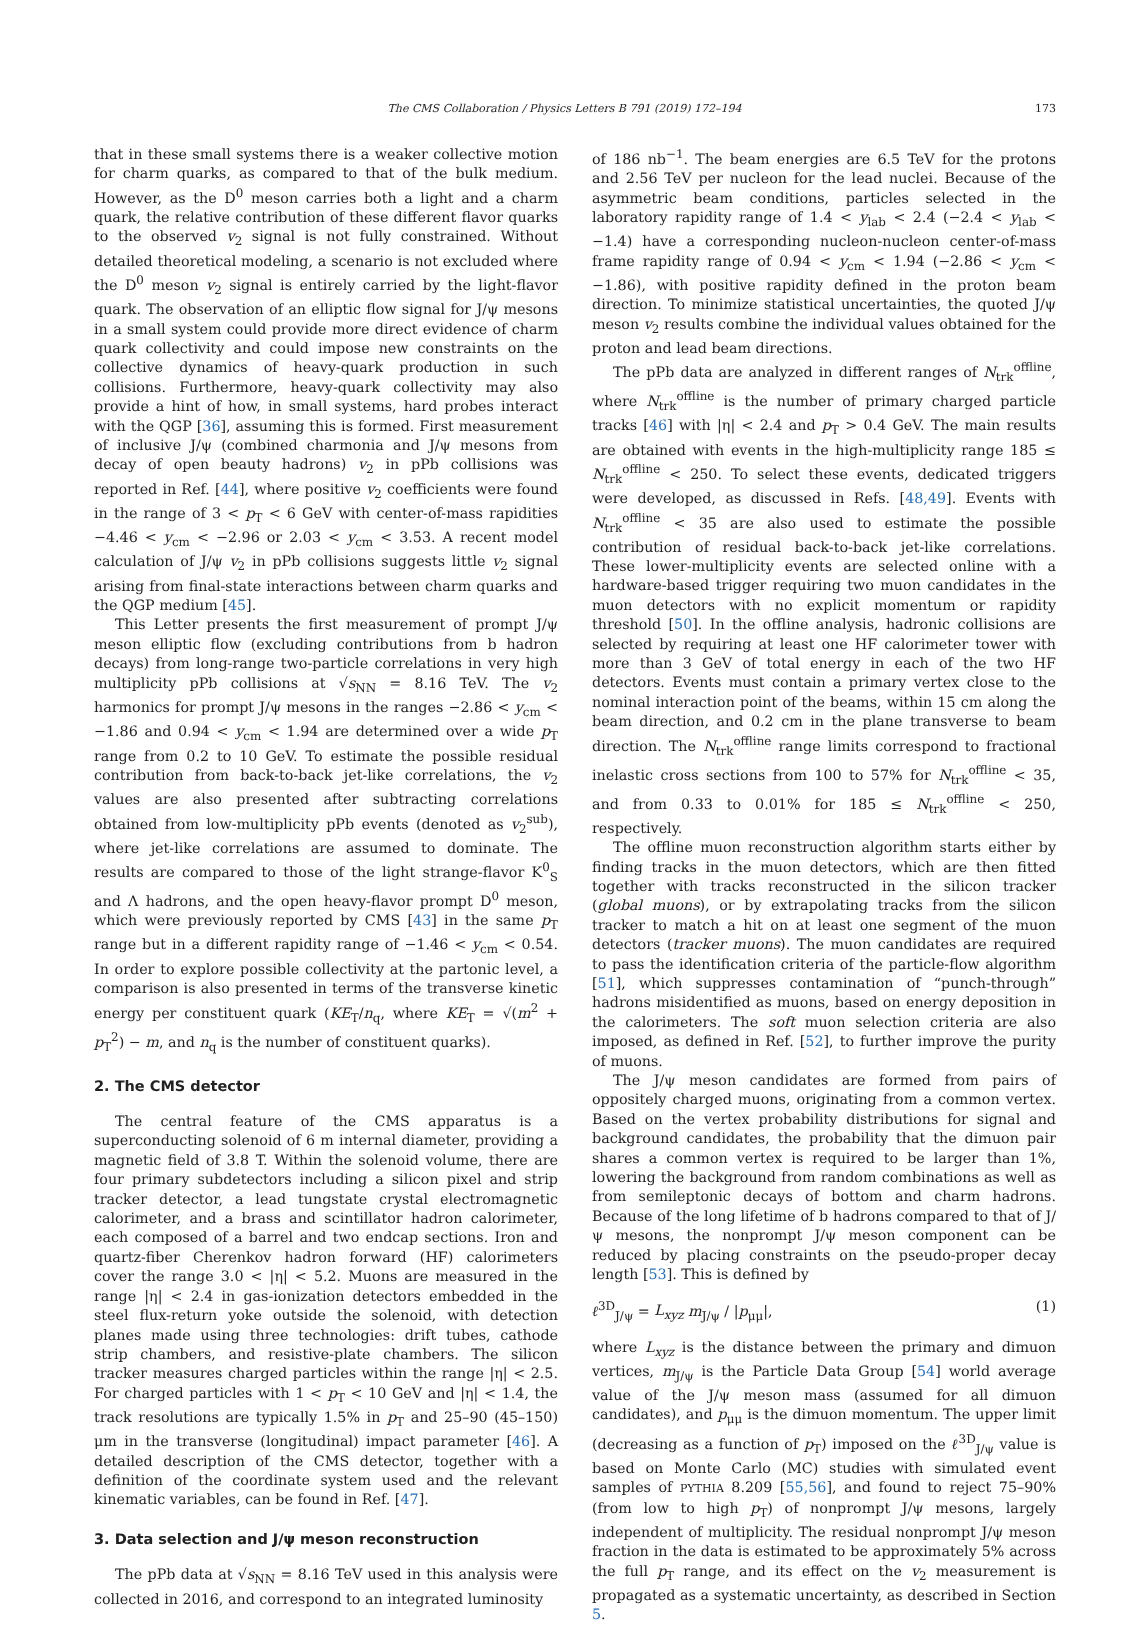The CMS Collaboration / Physics Letters B 791 (2019) 172–194 173
that in these small systems there is a weaker collective motion for charm quarks, as compared to that of the bulk medium. However, as the D<sup>0</sup> meson carries both a light and a charm quark, the relative contribution of these different flavor quarks to the observed v<sub>2</sub> signal is not fully constrained. Without detailed theoretical modeling, a scenario is not excluded where the D<sup>0</sup> meson v<sub>2</sub> signal is entirely carried by the light-flavor quark. The observation of an elliptic flow signal for J/ψ mesons in a small system could provide more direct evidence of charm quark collectivity and could impose new constraints on the collective dynamics of heavy-quark production in such collisions. Furthermore, heavy-quark collectivity may also provide a hint of how, in small systems, hard probes interact with the QGP [36], assuming this is formed. First measurement of inclusive J/ψ (combined charmonia and J/ψ mesons from decay of open beauty hadrons) v<sub>2</sub> in pPb collisions was reported in Ref. [44], where positive v<sub>2</sub> coefficients were found in the range of 3 < p<sub>T</sub> < 6 GeV with center-of-mass rapidities −4.46 < y<sub>cm</sub> < −2.96 or 2.03 < y<sub>cm</sub> < 3.53. A recent model calculation of J/ψ v<sub>2</sub> in pPb collisions suggests little v<sub>2</sub> signal arising from final-state interactions between charm quarks and the QGP medium [45].
This Letter presents the first measurement of prompt J/ψ meson elliptic flow (excluding contributions from b hadron decays) from long-range two-particle correlations in very high multiplicity pPb collisions at √s<sub>NN</sub> = 8.16 TeV. The v<sub>2</sub> harmonics for prompt J/ψ mesons in the ranges −2.86 < y<sub>cm</sub> < −1.86 and 0.94 < y<sub>cm</sub> < 1.94 are determined over a wide p<sub>T</sub> range from 0.2 to 10 GeV. To estimate the possible residual contribution from back-to-back jet-like correlations, the v<sub>2</sub> values are also presented after subtracting correlations obtained from low-multiplicity pPb events (denoted as v<sub>2</sub><sup>sub</sup>), where jet-like correlations are assumed to dominate. The results are compared to those of the light strange-flavor K<sup>0</sup><sub>S</sub> and Λ hadrons, and the open heavy-flavor prompt D<sup>0</sup> meson, which were previously reported by CMS [43] in the same p<sub>T</sub> range but in a different rapidity range of −1.46 < y<sub>cm</sub> < 0.54. In order to explore possible collectivity at the partonic level, a comparison is also presented in terms of the transverse kinetic energy per constituent quark (KE<sub>T</sub>/n<sub>q</sub>, where KE<sub>T</sub> = √(m<sup>2</sup> + p<sub>T</sub><sup>2</sup>) − m, and n<sub>q</sub> is the number of constituent quarks).
2. The CMS detector
The central feature of the CMS apparatus is a superconducting solenoid of 6 m internal diameter, providing a magnetic field of 3.8 T. Within the solenoid volume, there are four primary subdetectors including a silicon pixel and strip tracker detector, a lead tungstate crystal electromagnetic calorimeter, and a brass and scintillator hadron calorimeter, each composed of a barrel and two endcap sections. Iron and quartz-fiber Cherenkov hadron forward (HF) calorimeters cover the range 3.0 < |η| < 5.2. Muons are measured in the range |η| < 2.4 in gas-ionization detectors embedded in the steel flux-return yoke outside the solenoid, with detection planes made using three technologies: drift tubes, cathode strip chambers, and resistive-plate chambers. The silicon tracker measures charged particles within the range |η| < 2.5. For charged particles with 1 < p<sub>T</sub> < 10 GeV and |η| < 1.4, the track resolutions are typically 1.5% in p<sub>T</sub> and 25–90 (45–150) μm in the transverse (longitudinal) impact parameter [46]. A detailed description of the CMS detector, together with a definition of the coordinate system used and the relevant kinematic variables, can be found in Ref. [47].
3. Data selection and J/ψ meson reconstruction
The pPb data at √s<sub>NN</sub> = 8.16 TeV used in this analysis were collected in 2016, and correspond to an integrated luminosity
of 186 nb<sup>−1</sup>. The beam energies are 6.5 TeV for the protons and 2.56 TeV per nucleon for the lead nuclei. Because of the asymmetric beam conditions, particles selected in the laboratory rapidity range of 1.4 < y<sub>lab</sub> < 2.4 (−2.4 < y<sub>lab</sub> < −1.4) have a corresponding nucleon-nucleon center-of-mass frame rapidity range of 0.94 < y<sub>cm</sub> < 1.94 (−2.86 < y<sub>cm</sub> < −1.86), with positive rapidity defined in the proton beam direction. To minimize statistical uncertainties, the quoted J/ψ meson v<sub>2</sub> results combine the individual values obtained for the proton and lead beam directions.
The pPb data are analyzed in different ranges of N<sub>trk</sub><sup>offline</sup>, where N<sub>trk</sub><sup>offline</sup> is the number of primary charged particle tracks [46] with |η| < 2.4 and p<sub>T</sub> > 0.4 GeV. The main results are obtained with events in the high-multiplicity range 185 ≤ N<sub>trk</sub><sup>offline</sup> < 250. To select these events, dedicated triggers were developed, as discussed in Refs. [48,49]. Events with N<sub>trk</sub><sup>offline</sup> < 35 are also used to estimate the possible contribution of residual back-to-back jet-like correlations. These lower-multiplicity events are selected online with a hardware-based trigger requiring two muon candidates in the muon detectors with no explicit momentum or rapidity threshold [50]. In the offline analysis, hadronic collisions are selected by requiring at least one HF calorimeter tower with more than 3 GeV of total energy in each of the two HF detectors. Events must contain a primary vertex close to the nominal interaction point of the beams, within 15 cm along the beam direction, and 0.2 cm in the plane transverse to beam direction. The N<sub>trk</sub><sup>offline</sup> range limits correspond to fractional inelastic cross sections from 100 to 57% for N<sub>trk</sub><sup>offline</sup> < 35, and from 0.33 to 0.01% for 185 ≤ N<sub>trk</sub><sup>offline</sup> < 250, respectively.
The offline muon reconstruction algorithm starts either by finding tracks in the muon detectors, which are then fitted together with tracks reconstructed in the silicon tracker (global muons), or by extrapolating tracks from the silicon tracker to match a hit on at least one segment of the muon detectors (tracker muons). The muon candidates are required to pass the identification criteria of the particle-flow algorithm [51], which suppresses contamination of “punch-through” hadrons misidentified as muons, based on energy deposition in the calorimeters. The soft muon selection criteria are also imposed, as defined in Ref. [52], to further improve the purity of muons.
The J/ψ meson candidates are formed from pairs of oppositely charged muons, originating from a common vertex. Based on the vertex probability distributions for signal and background candidates, the probability that the dimuon pair shares a common vertex is required to be larger than 1%, lowering the background from random combinations as well as from semileptonic decays of bottom and charm hadrons. Because of the long lifetime of b hadrons compared to that of J/ψ mesons, the nonprompt J/ψ meson component can be reduced by placing constraints on the pseudo-proper decay length [53]. This is defined by
ℓ<sup>3D</sup><sub>J/ψ</sub> = L<sub>xyz</sub> m<sub>J/ψ</sub> / |p<sub>μμ</sub>|, (1)
where L<sub>xyz</sub> is the distance between the primary and dimuon vertices, m<sub>J/ψ</sub> is the Particle Data Group [54] world average value of the J/ψ meson mass (assumed for all dimuon candidates), and p<sub>μμ</sub> is the dimuon momentum. The upper limit (decreasing as a function of p<sub>T</sub>) imposed on the ℓ<sup>3D</sup><sub>J/ψ</sub> value is based on Monte Carlo (MC) studies with simulated event samples of PYTHIA 8.209 [55,56], and found to reject 75–90% (from low to high p<sub>T</sub>) of nonprompt J/ψ mesons, largely independent of multiplicity. The residual nonprompt J/ψ meson fraction in the data is estimated to be approximately 5% across the full p<sub>T</sub> range, and its effect on the v<sub>2</sub> measurement is propagated as a systematic uncertainty, as described in Section 5.